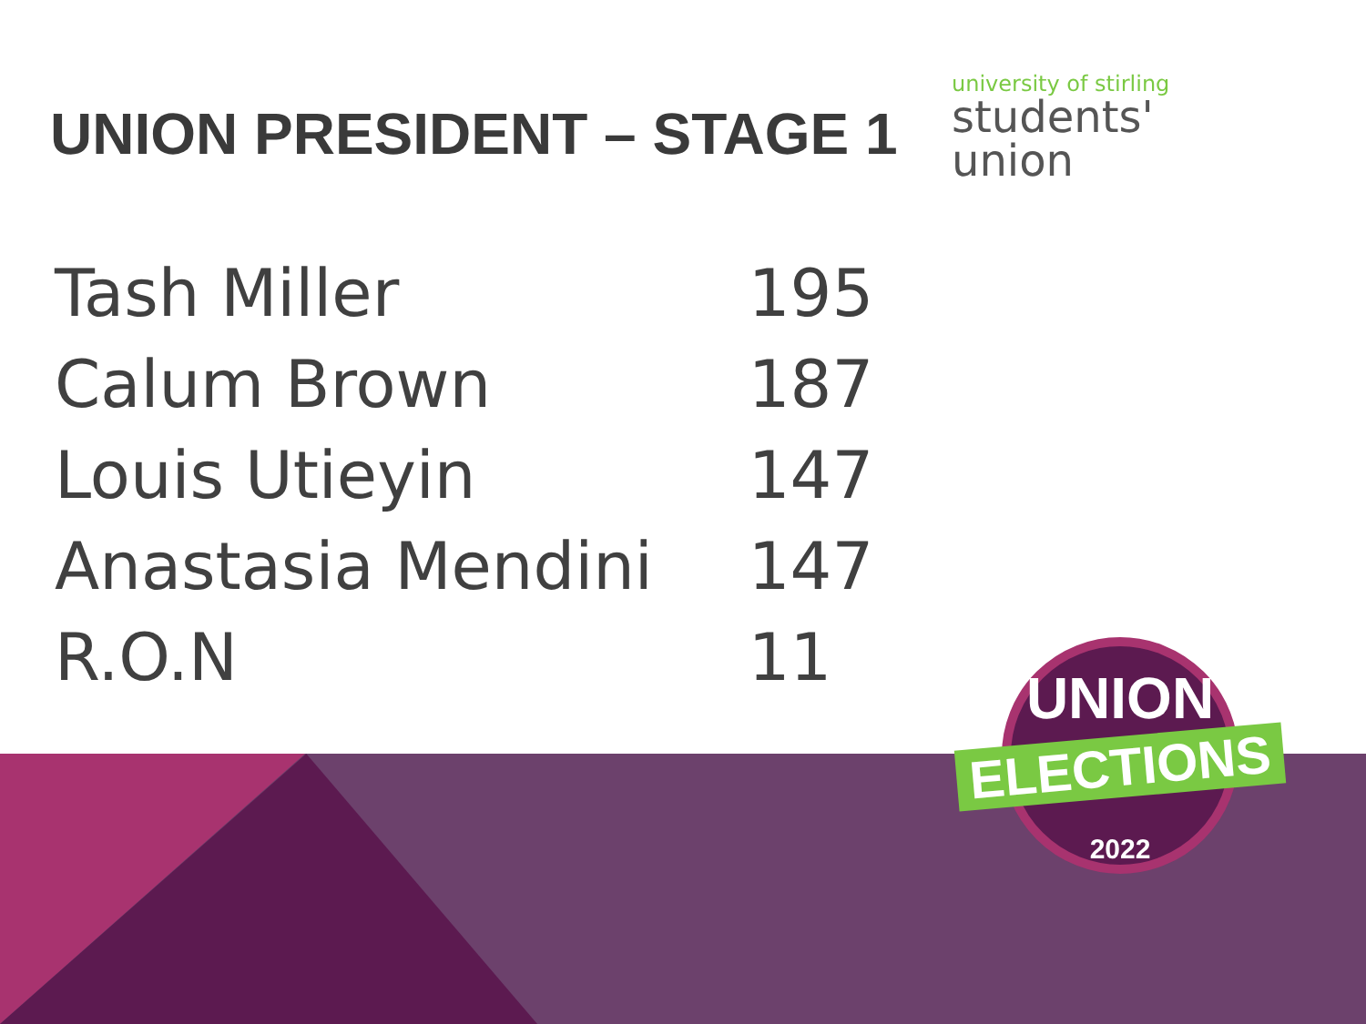UNION PRESIDENT – STAGE 1
university of stirling
students'
union
| Tash Miller | 195 |
| Calum Brown | 187 |
| Louis Utieyin | 147 |
| Anastasia Mendini | 147 |
| R.O.N | 11 |
UNION
ELECTIONS
2022